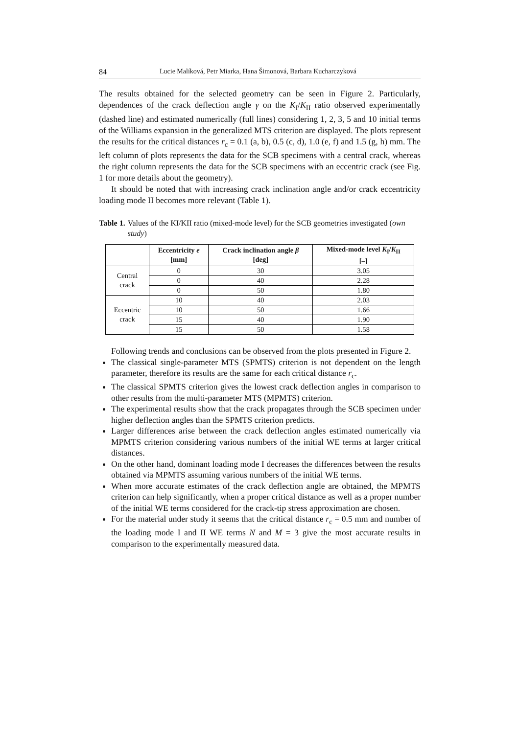84 Lucie Malíková, Petr Miarka, Hana Šimonová, Barbara Kucharczyková
The results obtained for the selected geometry can be seen in Figure 2. Particularly, dependences of the crack deflection angle γ on the K<sub>I</sub>/K<sub>II</sub> ratio observed experimentally (dashed line) and estimated numerically (full lines) considering 1, 2, 3, 5 and 10 initial terms of the Williams expansion in the generalized MTS criterion are displayed. The plots represent the results for the critical distances r<sub>c</sub> = 0.1 (a, b), 0.5 (c, d), 1.0 (e, f) and 1.5 (g, h) mm. The left column of plots represents the data for the SCB specimens with a central crack, whereas the right column represents the data for the SCB specimens with an eccentric crack (see Fig. 1 for more details about the geometry).
It should be noted that with increasing crack inclination angle and/or crack eccentricity loading mode II becomes more relevant (Table 1).
Table 1. Values of the KI/KII ratio (mixed-mode level) for the SCB geometries investigated (own study)
| | Eccentricity e [mm] | Crack inclination angle β [deg] | Mixed-mode level K<sub>I</sub>/ K<sub>II</sub> [–] |
| --- | --- | --- | --- |
| Central crack | 0 | 30 | 3.05 |
| | 0 | 40 | 2.28 |
| | 0 | 50 | 1.80 |
| Eccentric crack | 10 | 40 | 2.03 |
| | 10 | 50 | 1.66 |
| | 15 | 40 | 1.90 |
| | 15 | 50 | 1.58 |
Following trends and conclusions can be observed from the plots presented in Figure 2.
The classical single-parameter MTS (SPMTS) criterion is not dependent on the length parameter, therefore its results are the same for each critical distance r<sub>c</sub>.
The classical SPMTS criterion gives the lowest crack deflection angles in comparison to other results from the multi-parameter MTS (MPMTS) criterion.
The experimental results show that the crack propagates through the SCB specimen under higher deflection angles than the SPMTS criterion predicts.
Larger differences arise between the crack deflection angles estimated numerically via MPMTS criterion considering various numbers of the initial WE terms at larger critical distances.
On the other hand, dominant loading mode I decreases the differences between the results obtained via MPMTS assuming various numbers of the initial WE terms.
When more accurate estimates of the crack deflection angle are obtained, the MPMTS criterion can help significantly, when a proper critical distance as well as a proper number of the initial WE terms considered for the crack-tip stress approximation are chosen.
For the material under study it seems that the critical distance r<sub>c</sub> = 0.5 mm and number of the loading mode I and II WE terms N and M = 3 give the most accurate results in comparison to the experimentally measured data.